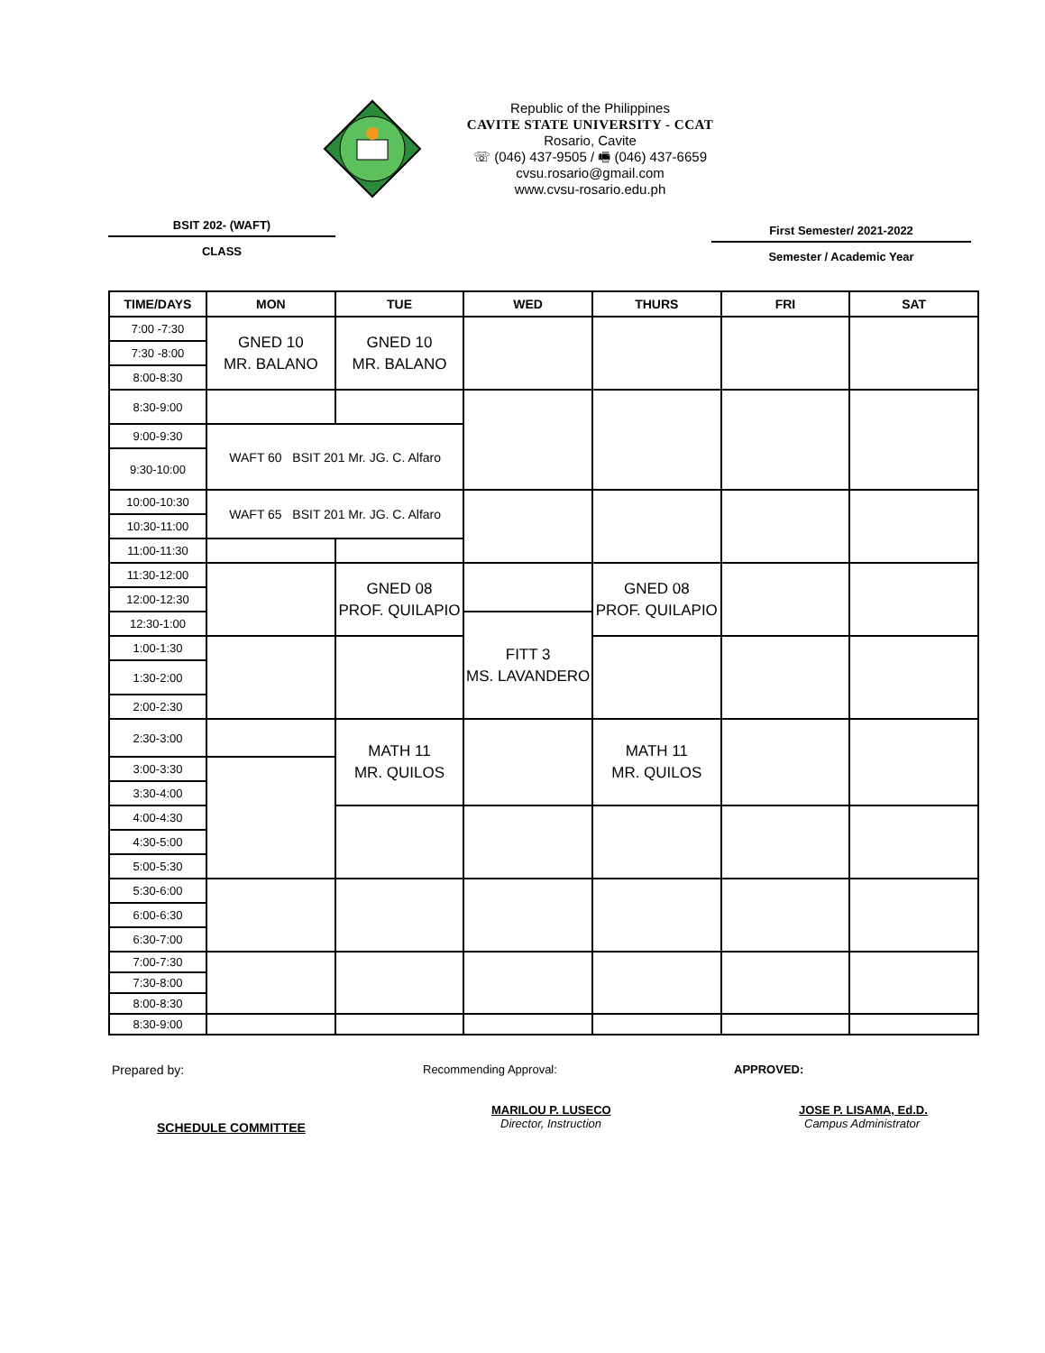Republic of the Philippines
CAVITE STATE UNIVERSITY - CCAT
Rosario, Cavite
☏ (046) 437-9505 / 🖷 (046) 437-6659
cvsu.rosario@gmail.com
www.cvsu-rosario.edu.ph
BSIT 202- (WAFT)
CLASS
First Semester/ 2021-2022
Semester / Academic Year
| TIME/DAYS | MON | TUE | WED | THURS | FRI | SAT |
| --- | --- | --- | --- | --- | --- | --- |
| 7:00 -7:30 | GNED 10 MR. BALANO | GNED 10 MR. BALANO | | | | |
| 7:30 -8:00 | | | | | | |
| 8:00-8:30 | | | | | | |
| 8:30-9:00 | | | | | | |
| 9:00-9:30 | WAFT 60 BSIT 201 Mr. JG. C. Alfaro | | | | | |
| 9:30-10:00 | | | | | | |
| 10:00-10:30 | WAFT 65 BSIT 201 Mr. JG. C. Alfaro | | | | | |
| 10:30-11:00 | | | | | | |
| 11:00-11:30 | | | | | | |
| 11:30-12:00 | | GNED 08 PROF. QUILAPIO | | GNED 08 PROF. QUILAPIO | | |
| 12:00-12:30 | | | | | | |
| 12:30-1:00 | | | FITT 3 MS. LAVANDERO | | | |
| 1:00-1:30 | | | | | | |
| 1:30-2:00 | | | | | | |
| 2:00-2:30 | | | | | | |
| 2:30-3:00 | | MATH 11 MR. QUILOS | | MATH 11 MR. QUILOS | | |
| 3:00-3:30 | | | | | | |
| 3:30-4:00 | | | | | | |
| 4:00-4:30 | | | | | | |
| 4:30-5:00 | | | | | | |
| 5:00-5:30 | | | | | | |
| 5:30-6:00 | | | | | | |
| 6:00-6:30 | | | | | | |
| 6:30-7:00 | | | | | | |
| 7:00-7:30 | | | | | | |
| 7:30-8:00 | | | | | | |
| 8:00-8:30 | | | | | | |
| 8:30-9:00 | | | | | | |
Prepared by:
SCHEDULE COMMITTEE
Recommending Approval:
MARILOU P. LUSECO
Director, Instruction
APPROVED:
JOSE P. LISAMA, Ed.D.
Campus Administrator